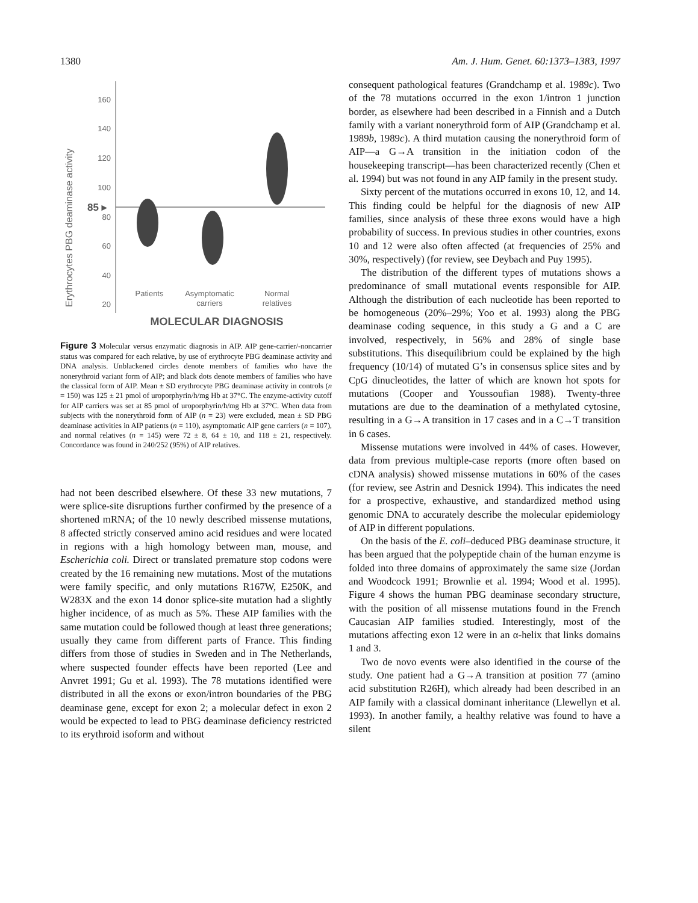1380 Am. J. Hum. Genet. 60:1373–1383, 1997
Erythrocytes PBG deaminase activity
160
140
120
100
80
60
40
20
85 ▸
Patients
Asymptomatic
carriers
Normal
relatives
MOLECULAR DIAGNOSIS
Figure 3 Molecular versus enzymatic diagnosis in AIP. AIP gene-carrier/-noncarrier status was compared for each relative, by use of erythrocyte PBG deaminase activity and DNA analysis. Unblackened circles denote members of families who have the nonerythroid variant form of AIP; and black dots denote members of families who have the classical form of AIP. Mean ± SD erythrocyte PBG deaminase activity in controls (n = 150) was 125 ± 21 pmol of uroporphyrin/h/mg Hb at 37°C. The enzyme-activity cutoff for AIP carriers was set at 85 pmol of uroporphyrin/h/mg Hb at 37°C. When data from subjects with the nonerythroid form of AIP (n = 23) were excluded, mean ± SD PBG deaminase activities in AIP patients (n = 110), asymptomatic AIP gene carriers (n = 107), and normal relatives (n = 145) were 72 ± 8, 64 ± 10, and 118 ± 21, respectively. Concordance was found in 240/252 (95%) of AIP relatives.
had not been described elsewhere. Of these 33 new mutations, 7 were splice-site disruptions further confirmed by the presence of a shortened mRNA; of the 10 newly described missense mutations, 8 affected strictly conserved amino acid residues and were located in regions with a high homology between man, mouse, and Escherichia coli. Direct or translated premature stop codons were created by the 16 remaining new mutations. Most of the mutations were family specific, and only mutations R167W, E250K, and W283X and the exon 14 donor splice-site mutation had a slightly higher incidence, of as much as 5%. These AIP families with the same mutation could be followed though at least three generations; usually they came from different parts of France. This finding differs from those of studies in Sweden and in The Netherlands, where suspected founder effects have been reported (Lee and Anvret 1991; Gu et al. 1993). The 78 mutations identified were distributed in all the exons or exon/intron boundaries of the PBG deaminase gene, except for exon 2; a molecular defect in exon 2 would be expected to lead to PBG deaminase deficiency restricted to its erythroid isoform and without
consequent pathological features (Grandchamp et al. 1989c). Two of the 78 mutations occurred in the exon 1/intron 1 junction border, as elsewhere had been described in a Finnish and a Dutch family with a variant nonerythroid form of AIP (Grandchamp et al. 1989b, 1989c). A third mutation causing the nonerythroid form of AIP—a G→A transition in the initiation codon of the housekeeping transcript—has been characterized recently (Chen et al. 1994) but was not found in any AIP family in the present study.
Sixty percent of the mutations occurred in exons 10, 12, and 14. This finding could be helpful for the diagnosis of new AIP families, since analysis of these three exons would have a high probability of success. In previous studies in other countries, exons 10 and 12 were also often affected (at frequencies of 25% and 30%, respectively) (for review, see Deybach and Puy 1995).
The distribution of the different types of mutations shows a predominance of small mutational events responsible for AIP. Although the distribution of each nucleotide has been reported to be homogeneous (20%–29%; Yoo et al. 1993) along the PBG deaminase coding sequence, in this study a G and a C are involved, respectively, in 56% and 28% of single base substitutions. This disequilibrium could be explained by the high frequency (10/14) of mutated G’s in consensus splice sites and by CpG dinucleotides, the latter of which are known hot spots for mutations (Cooper and Youssoufian 1988). Twenty-three mutations are due to the deamination of a methylated cytosine, resulting in a G→A transition in 17 cases and in a C→T transition in 6 cases.
Missense mutations were involved in 44% of cases. However, data from previous multiple-case reports (more often based on cDNA analysis) showed missense mutations in 60% of the cases (for review, see Astrin and Desnick 1994). This indicates the need for a prospective, exhaustive, and standardized method using genomic DNA to accurately describe the molecular epidemiology of AIP in different populations.
On the basis of the E. coli–deduced PBG deaminase structure, it has been argued that the polypeptide chain of the human enzyme is folded into three domains of approximately the same size (Jordan and Woodcock 1991; Brownlie et al. 1994; Wood et al. 1995). Figure 4 shows the human PBG deaminase secondary structure, with the position of all missense mutations found in the French Caucasian AIP families studied. Interestingly, most of the mutations affecting exon 12 were in an α-helix that links domains 1 and 3.
Two de novo events were also identified in the course of the study. One patient had a G→A transition at position 77 (amino acid substitution R26H), which already had been described in an AIP family with a classical dominant inheritance (Llewellyn et al. 1993). In another family, a healthy relative was found to have a silent